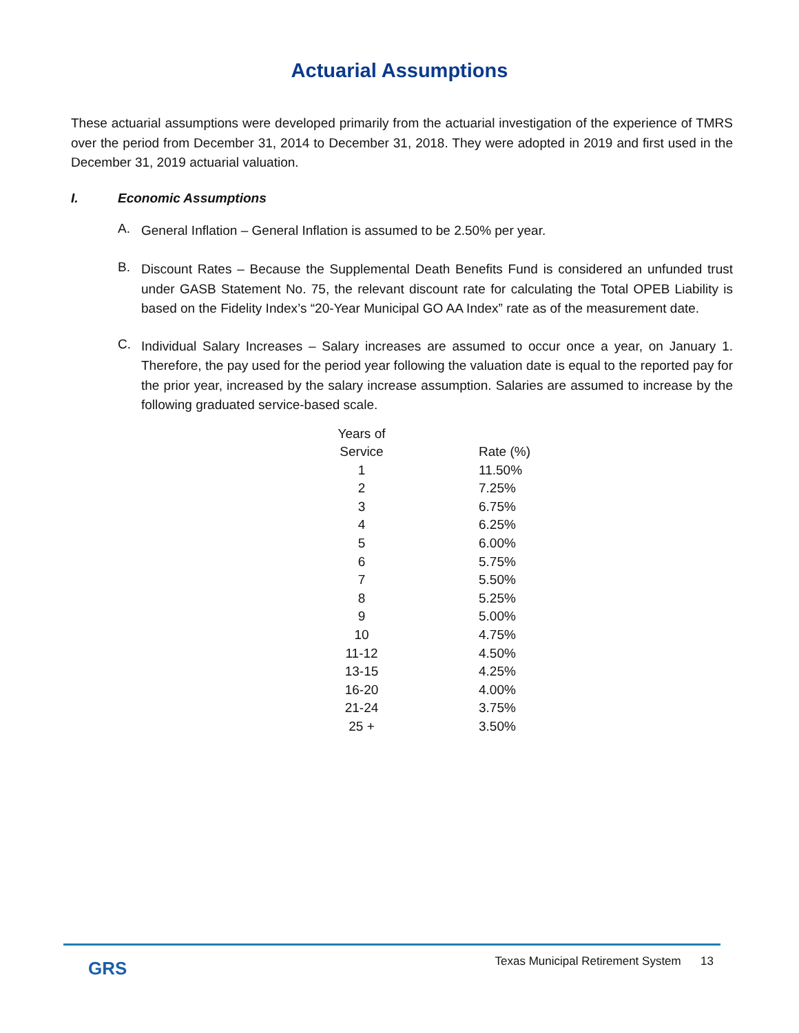Actuarial Assumptions
These actuarial assumptions were developed primarily from the actuarial investigation of the experience of TMRS over the period from December 31, 2014 to December 31, 2018. They were adopted in 2019 and first used in the December 31, 2019 actuarial valuation.
I. Economic Assumptions
A.
General Inflation – General Inflation is assumed to be 2.50% per year.
B.
Discount Rates – Because the Supplemental Death Benefits Fund is considered an unfunded trust under GASB Statement No. 75, the relevant discount rate for calculating the Total OPEB Liability is based on the Fidelity Index’s “20-Year Municipal GO AA Index” rate as of the measurement date.
C.
Individual Salary Increases – Salary increases are assumed to occur once a year, on January 1. Therefore, the pay used for the period year following the valuation date is equal to the reported pay for the prior year, increased by the salary increase assumption. Salaries are assumed to increase by the following graduated service-based scale.
| Years of Service | Rate (%) |
| --- | --- |
| 1 | 11.50% |
| 2 | 7.25% |
| 3 | 6.75% |
| 4 | 6.25% |
| 5 | 6.00% |
| 6 | 5.75% |
| 7 | 5.50% |
| 8 | 5.25% |
| 9 | 5.00% |
| 10 | 4.75% |
| 11-12 | 4.50% |
| 13-15 | 4.25% |
| 16-20 | 4.00% |
| 21-24 | 3.75% |
| 25 + | 3.50% |
GRS
Texas Municipal Retirement System 13